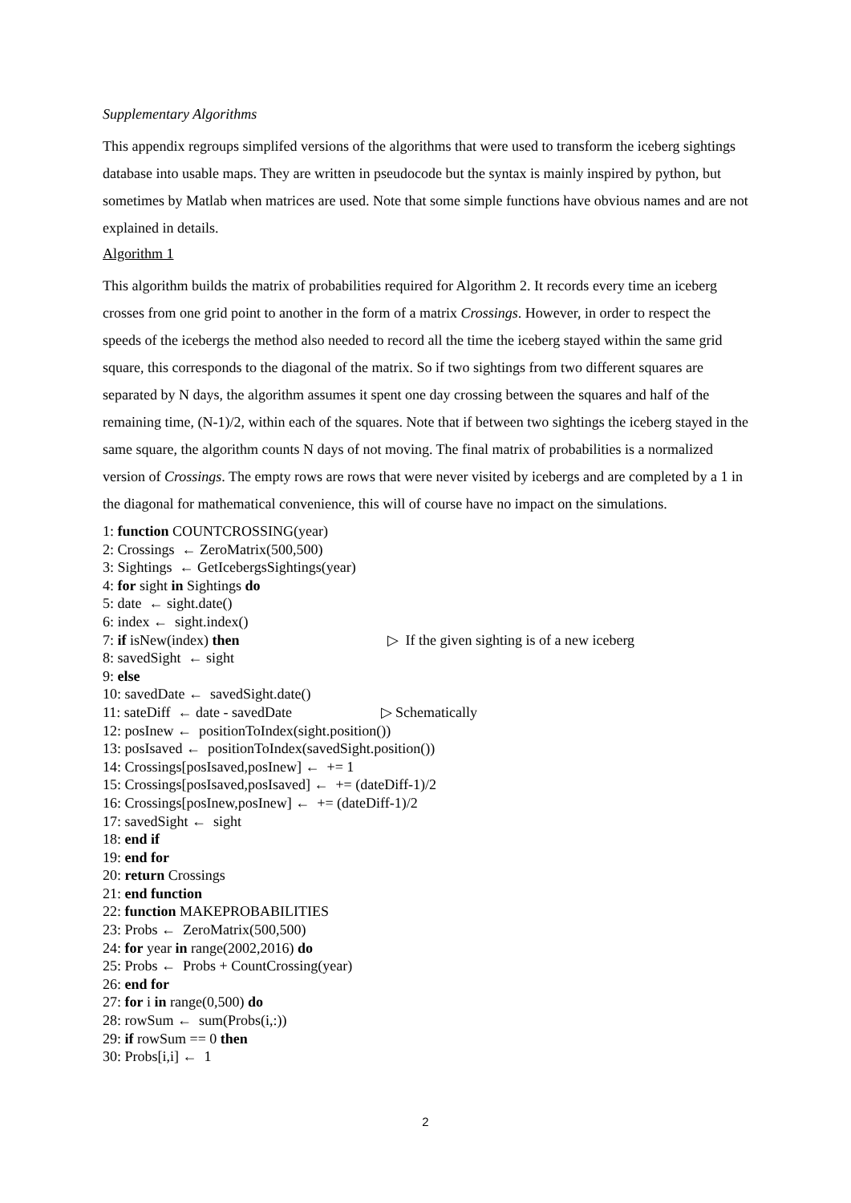Supplementary Algorithms
This appendix regroups simplifed versions of the algorithms that were used to transform the iceberg sightings database into usable maps. They are written in pseudocode but the syntax is mainly inspired by python, but sometimes by Matlab when matrices are used. Note that some simple functions have obvious names and are not explained in details.
Algorithm 1
This algorithm builds the matrix of probabilities required for Algorithm 2. It records every time an iceberg crosses from one grid point to another in the form of a matrix Crossings. However, in order to respect the speeds of the icebergs the method also needed to record all the time the iceberg stayed within the same grid square, this corresponds to the diagonal of the matrix. So if two sightings from two different squares are separated by N days, the algorithm assumes it spent one day crossing between the squares and half of the remaining time, (N-1)/2, within each of the squares. Note that if between two sightings the iceberg stayed in the same square, the algorithm counts N days of not moving. The final matrix of probabilities is a normalized version of Crossings. The empty rows are rows that were never visited by icebergs and are completed by a 1 in the diagonal for mathematical convenience, this will of course have no impact on the simulations.
1: function COUNTCROSSING(year)
2: Crossings ← ZeroMatrix(500,500)
3: Sightings ← GetIcebergsSightings(year)
4: for sight in Sightings do
5: date ← sight.date()
6: index ← sight.index()
7: if isNew(index) then ▷ If the given sighting is of a new iceberg
8: savedSight ← sight
9: else
10: savedDate ← savedSight.date()
11: sateDiff ← date - savedDate ▷ Schematically
12: posInew ← positionToIndex(sight.position())
13: posIsaved ← positionToIndex(savedSight.position())
14: Crossings[posIsaved,posInew] ← += 1
15: Crossings[posIsaved,posIsaved] ← += (dateDiff-1)/2
16: Crossings[posInew,posInew] ← += (dateDiff-1)/2
17: savedSight ← sight
18: end if
19: end for
20: return Crossings
21: end function
22: function MAKEPROBABILITIES
23: Probs ← ZeroMatrix(500,500)
24: for year in range(2002,2016) do
25: Probs ← Probs + CountCrossing(year)
26: end for
27: for i in range(0,500) do
28: rowSum ← sum(Probs(i,:))
29: if rowSum == 0 then
30: Probs[i,i] ← 1
2